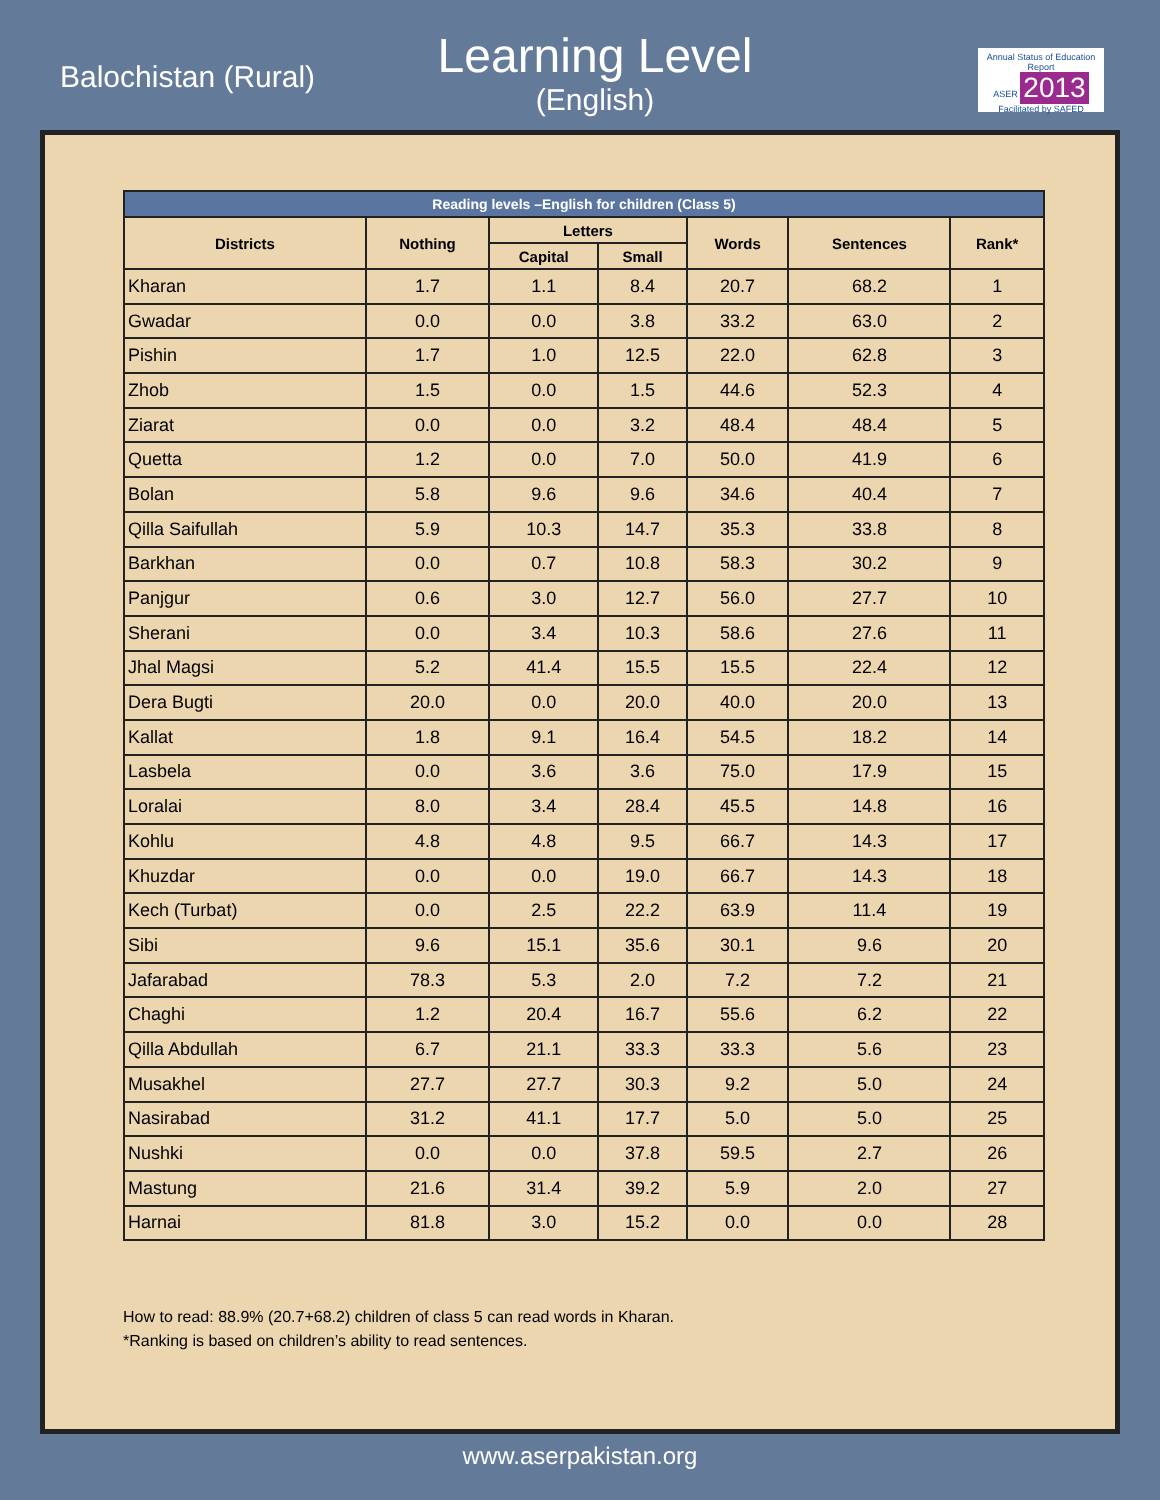Balochistan (Rural)
Learning Level
(English)
Annual Status of Education Report
ASER 2013
Facilitated by SAFED
| Reading levels –English for children (Class 5) | | | | | | |
| --- | --- | --- | --- | --- | --- | --- |
| Districts | Nothing | Letters | | Words | Sentences | Rank* |
| | | Capital | Small | | | |
| Kharan | 1.7 | 1.1 | 8.4 | 20.7 | 68.2 | 1 |
| Gwadar | 0.0 | 0.0 | 3.8 | 33.2 | 63.0 | 2 |
| Pishin | 1.7 | 1.0 | 12.5 | 22.0 | 62.8 | 3 |
| Zhob | 1.5 | 0.0 | 1.5 | 44.6 | 52.3 | 4 |
| Ziarat | 0.0 | 0.0 | 3.2 | 48.4 | 48.4 | 5 |
| Quetta | 1.2 | 0.0 | 7.0 | 50.0 | 41.9 | 6 |
| Bolan | 5.8 | 9.6 | 9.6 | 34.6 | 40.4 | 7 |
| Qilla Saifullah | 5.9 | 10.3 | 14.7 | 35.3 | 33.8 | 8 |
| Barkhan | 0.0 | 0.7 | 10.8 | 58.3 | 30.2 | 9 |
| Panjgur | 0.6 | 3.0 | 12.7 | 56.0 | 27.7 | 10 |
| Sherani | 0.0 | 3.4 | 10.3 | 58.6 | 27.6 | 11 |
| Jhal Magsi | 5.2 | 41.4 | 15.5 | 15.5 | 22.4 | 12 |
| Dera Bugti | 20.0 | 0.0 | 20.0 | 40.0 | 20.0 | 13 |
| Kallat | 1.8 | 9.1 | 16.4 | 54.5 | 18.2 | 14 |
| Lasbela | 0.0 | 3.6 | 3.6 | 75.0 | 17.9 | 15 |
| Loralai | 8.0 | 3.4 | 28.4 | 45.5 | 14.8 | 16 |
| Kohlu | 4.8 | 4.8 | 9.5 | 66.7 | 14.3 | 17 |
| Khuzdar | 0.0 | 0.0 | 19.0 | 66.7 | 14.3 | 18 |
| Kech (Turbat) | 0.0 | 2.5 | 22.2 | 63.9 | 11.4 | 19 |
| Sibi | 9.6 | 15.1 | 35.6 | 30.1 | 9.6 | 20 |
| Jafarabad | 78.3 | 5.3 | 2.0 | 7.2 | 7.2 | 21 |
| Chaghi | 1.2 | 20.4 | 16.7 | 55.6 | 6.2 | 22 |
| Qilla Abdullah | 6.7 | 21.1 | 33.3 | 33.3 | 5.6 | 23 |
| Musakhel | 27.7 | 27.7 | 30.3 | 9.2 | 5.0 | 24 |
| Nasirabad | 31.2 | 41.1 | 17.7 | 5.0 | 5.0 | 25 |
| Nushki | 0.0 | 0.0 | 37.8 | 59.5 | 2.7 | 26 |
| Mastung | 21.6 | 31.4 | 39.2 | 5.9 | 2.0 | 27 |
| Harnai | 81.8 | 3.0 | 15.2 | 0.0 | 0.0 | 28 |
How to read: 88.9% (20.7+68.2) children of class 5 can read words in Kharan.
*Ranking is based on children’s ability to read sentences.
www.aserpakistan.org